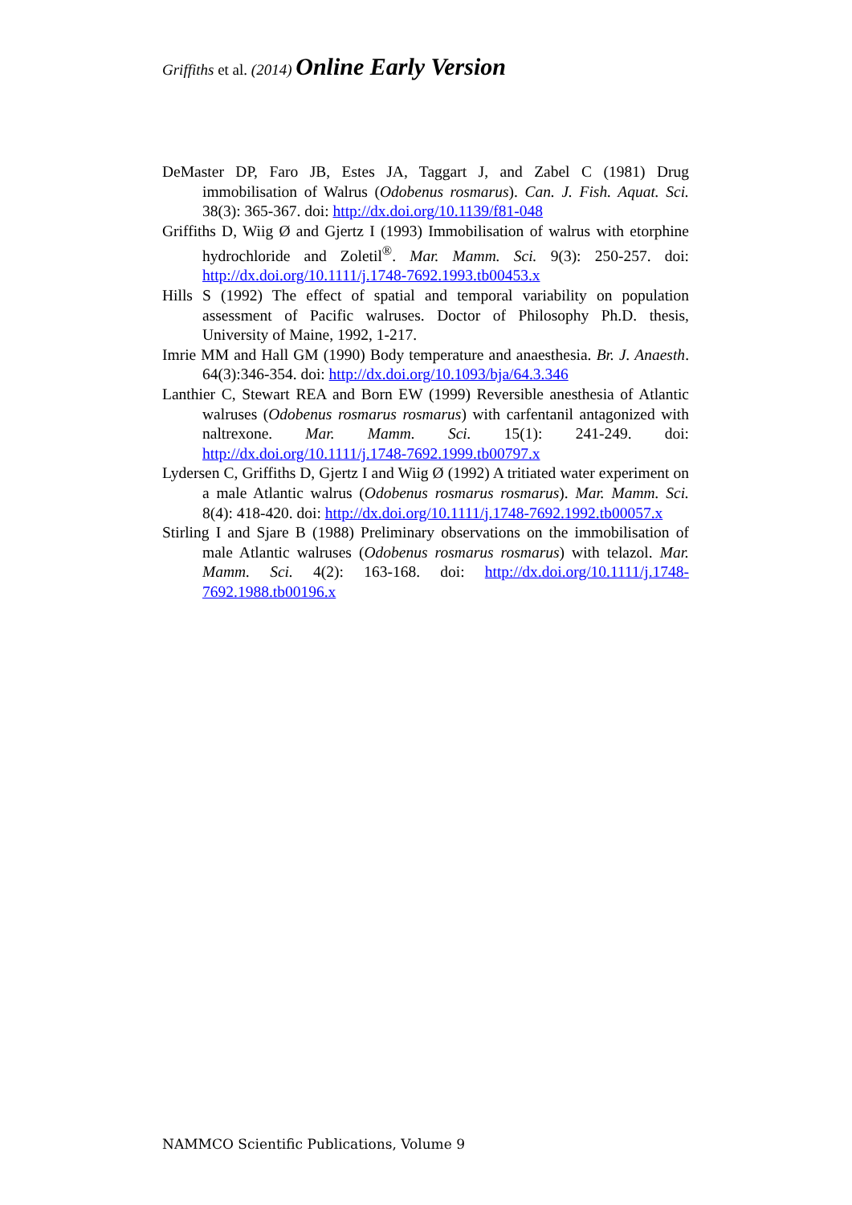Griffiths et al. (2014) Online Early Version
DeMaster DP, Faro JB, Estes JA, Taggart J, and Zabel C (1981) Drug immobilisation of Walrus (Odobenus rosmarus). Can. J. Fish. Aquat. Sci. 38(3): 365-367. doi: http://dx.doi.org/10.1139/f81-048
Griffiths D, Wiig Ø and Gjertz I (1993) Immobilisation of walrus with etorphine hydrochloride and Zoletil<sup>®</sup>. Mar. Mamm. Sci. 9(3): 250-257. doi: http://dx.doi.org/10.1111/j.1748-7692.1993.tb00453.x
Hills S (1992) The effect of spatial and temporal variability on population assessment of Pacific walruses. Doctor of Philosophy Ph.D. thesis, University of Maine, 1992, 1-217.
Imrie MM and Hall GM (1990) Body temperature and anaesthesia. Br. J. Anaesth. 64(3):346-354. doi: http://dx.doi.org/10.1093/bja/64.3.346
Lanthier C, Stewart REA and Born EW (1999) Reversible anesthesia of Atlantic walruses (Odobenus rosmarus rosmarus) with carfentanil antagonized with naltrexone. Mar. Mamm. Sci. 15(1): 241-249. doi: http://dx.doi.org/10.1111/j.1748-7692.1999.tb00797.x
Lydersen C, Griffiths D, Gjertz I and Wiig Ø (1992) A tritiated water experiment on a male Atlantic walrus (Odobenus rosmarus rosmarus). Mar. Mamm. Sci. 8(4): 418-420. doi: http://dx.doi.org/10.1111/j.1748-7692.1992.tb00057.x
Stirling I and Sjare B (1988) Preliminary observations on the immobilisation of male Atlantic walruses (Odobenus rosmarus rosmarus) with telazol. Mar. Mamm. Sci. 4(2): 163-168. doi: http://dx.doi.org/10.1111/j.1748-7692.1988.tb00196.x
NAMMCO Scientific Publications, Volume 9